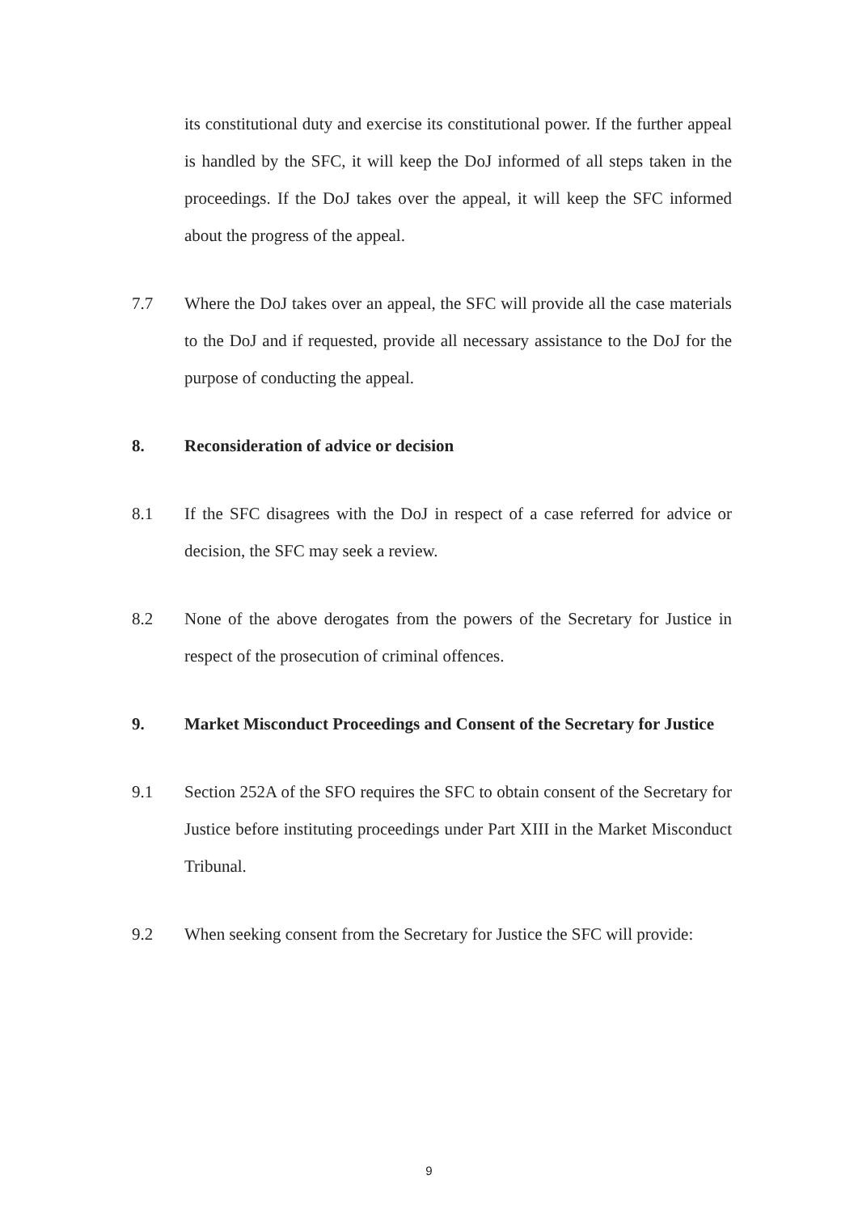its constitutional duty and exercise its constitutional power. If the further appeal is handled by the SFC, it will keep the DoJ informed of all steps taken in the proceedings. If the DoJ takes over the appeal, it will keep the SFC informed about the progress of the appeal.
7.7 Where the DoJ takes over an appeal, the SFC will provide all the case materials to the DoJ and if requested, provide all necessary assistance to the DoJ for the purpose of conducting the appeal.
8. Reconsideration of advice or decision
8.1 If the SFC disagrees with the DoJ in respect of a case referred for advice or decision, the SFC may seek a review.
8.2 None of the above derogates from the powers of the Secretary for Justice in respect of the prosecution of criminal offences.
9. Market Misconduct Proceedings and Consent of the Secretary for Justice
9.1 Section 252A of the SFO requires the SFC to obtain consent of the Secretary for Justice before instituting proceedings under Part XIII in the Market Misconduct Tribunal.
9.2 When seeking consent from the Secretary for Justice the SFC will provide:
9